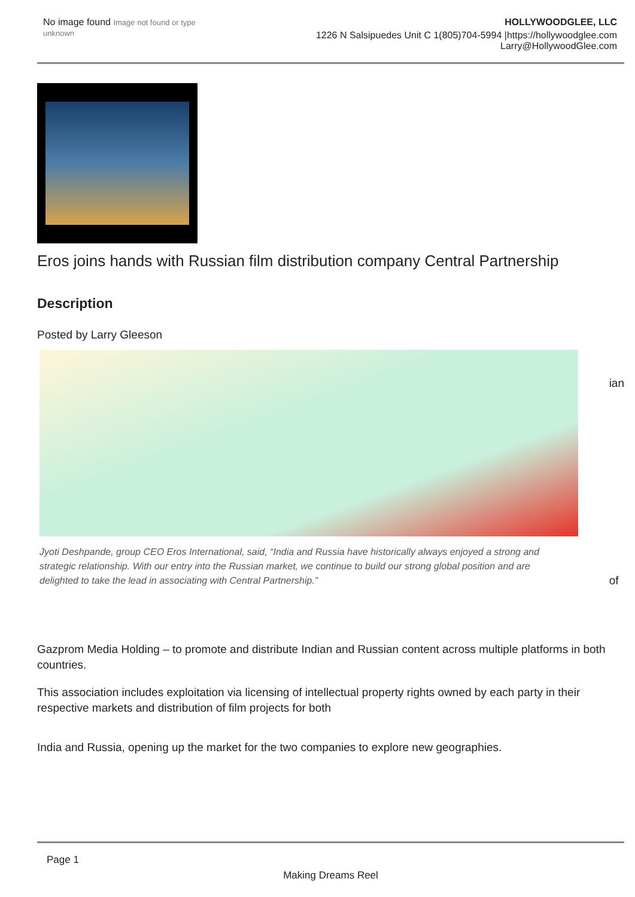No image found Image not found or type unknown
HOLLYWOODGLEE, LLC
1226 N Salsipuedes Unit C 1(805)704-5994 |https://hollywoodglee.com Larry@HollywoodGlee.com
Eros joins hands with Russian film distribution company Central Partnership
Description
Posted by Larry Gleeson
Jyoti Deshpande, group CEO Eros International, said, “India and Russia have historically always enjoyed a strong and strategic relationship. With our entry into the Russian market, we continue to build our strong global position and are delighted to take the lead in associating with Central Partnership.”
ian
of
Gazprom Media Holding – to promote and distribute Indian and Russian content across multiple platforms in both countries.
This association includes exploitation via licensing of intellectual property rights owned by each party in their respective markets and distribution of film projects for both
India and Russia, opening up the market for the two companies to explore new geographies.
Page 1
Making Dreams Reel